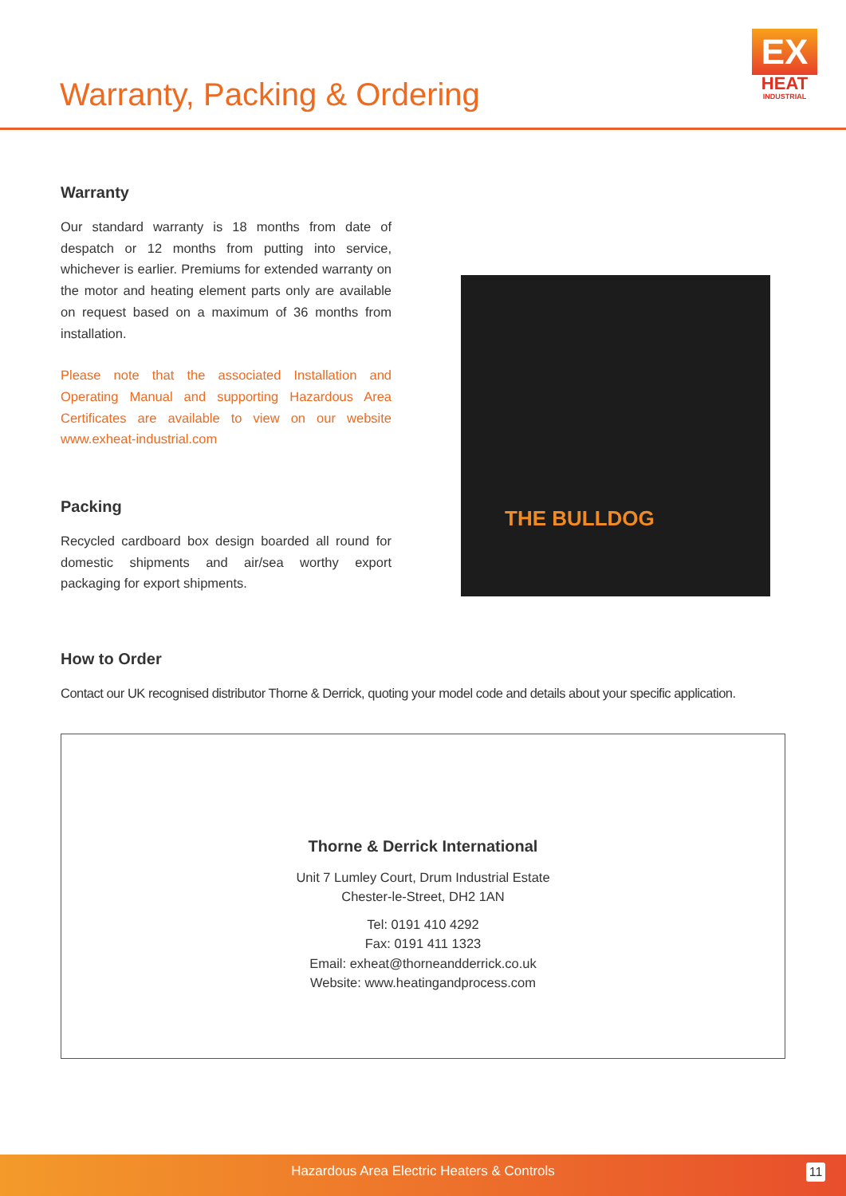Warranty, Packing & Ordering
EX
HEAT
INDUSTRIAL
Warranty
Our standard warranty is 18 months from date of despatch or 12 months from putting into service, whichever is earlier. Premiums for extended warranty on the motor and heating element parts only are available on request based on a maximum of 36 months from installation.
Please note that the associated Installation and Operating Manual and supporting Hazardous Area Certificates are available to view on our website www.exheat-industrial.com
Packing
Recycled cardboard box design boarded all round for domestic shipments and air/sea worthy export packaging for export shipments.
THE BULLDOG
How to Order
Contact our UK recognised distributor Thorne & Derrick, quoting your model code and details about your specific application.
Thorne & Derrick International
Unit 7 Lumley Court, Drum Industrial Estate
Chester-le-Street, DH2 1AN
Tel: 0191 410 4292
Fax: 0191 411 1323
Email: exheat@thorneandderrick.co.uk
Website: www.heatingandprocess.com
Hazardous Area Electric Heaters & Controls 11